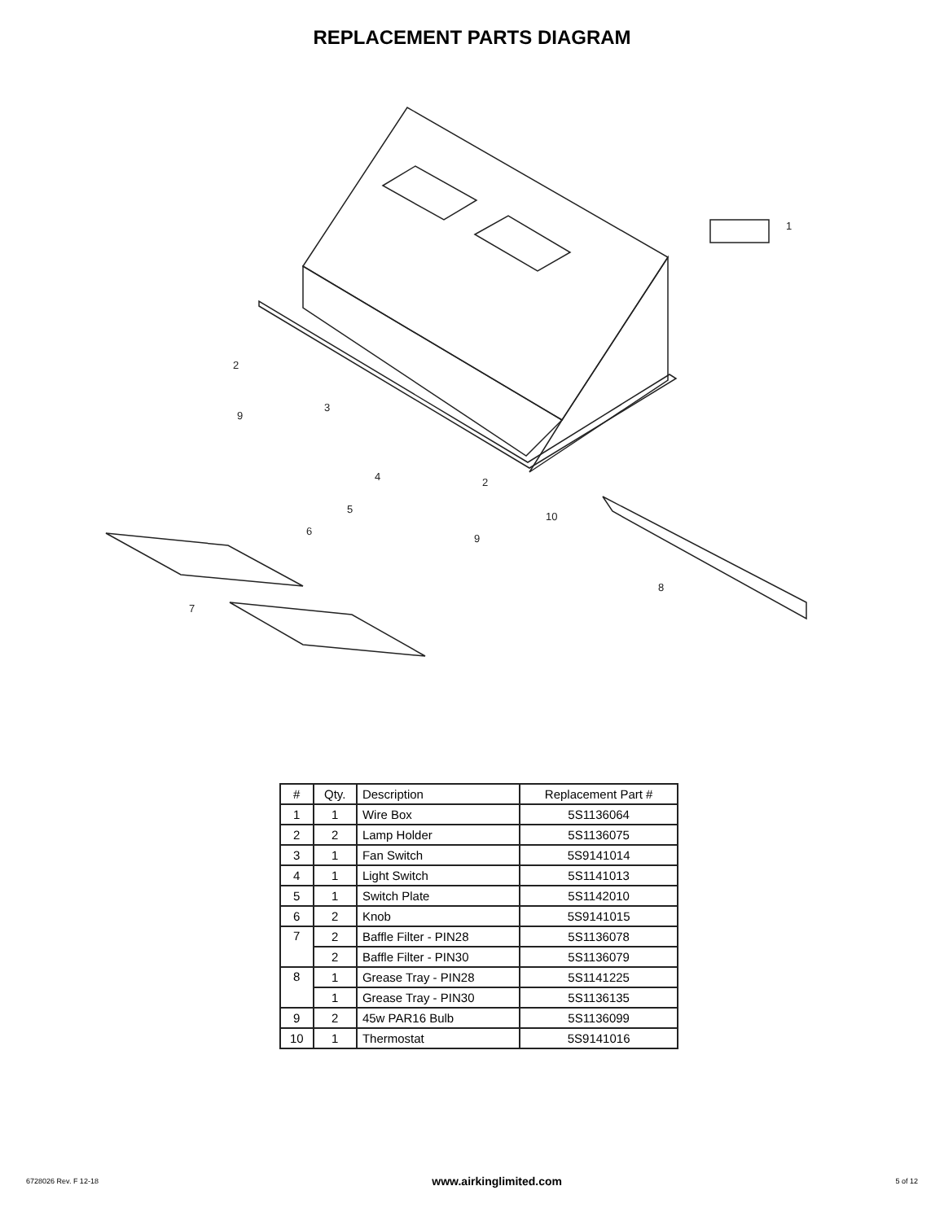REPLACEMENT PARTS DIAGRAM
1
2
3
4
5
6
7
8
9
2
9
10
| # | Qty. | Description | Replacement Part # |
| --- | --- | --- | --- |
| 1 | 1 | Wire Box | 5S1136064 |
| 2 | 2 | Lamp Holder | 5S1136075 |
| 3 | 1 | Fan Switch | 5S9141014 |
| 4 | 1 | Light Switch | 5S1141013 |
| 5 | 1 | Switch Plate | 5S1142010 |
| 6 | 2 | Knob | 5S9141015 |
| 7 | 2 | Baffle Filter - PIN28 | 5S1136078 |
| | 2 | Baffle Filter - PIN30 | 5S1136079 |
| 8 | 1 | Grease Tray - PIN28 | 5S1141225 |
| | 1 | Grease Tray - PIN30 | 5S1136135 |
| 9 | 2 | 45w PAR16 Bulb | 5S1136099 |
| 10 | 1 | Thermostat | 5S9141016 |
6728026 Rev. F 12-18 www.airkinglimited.com 5 of 12